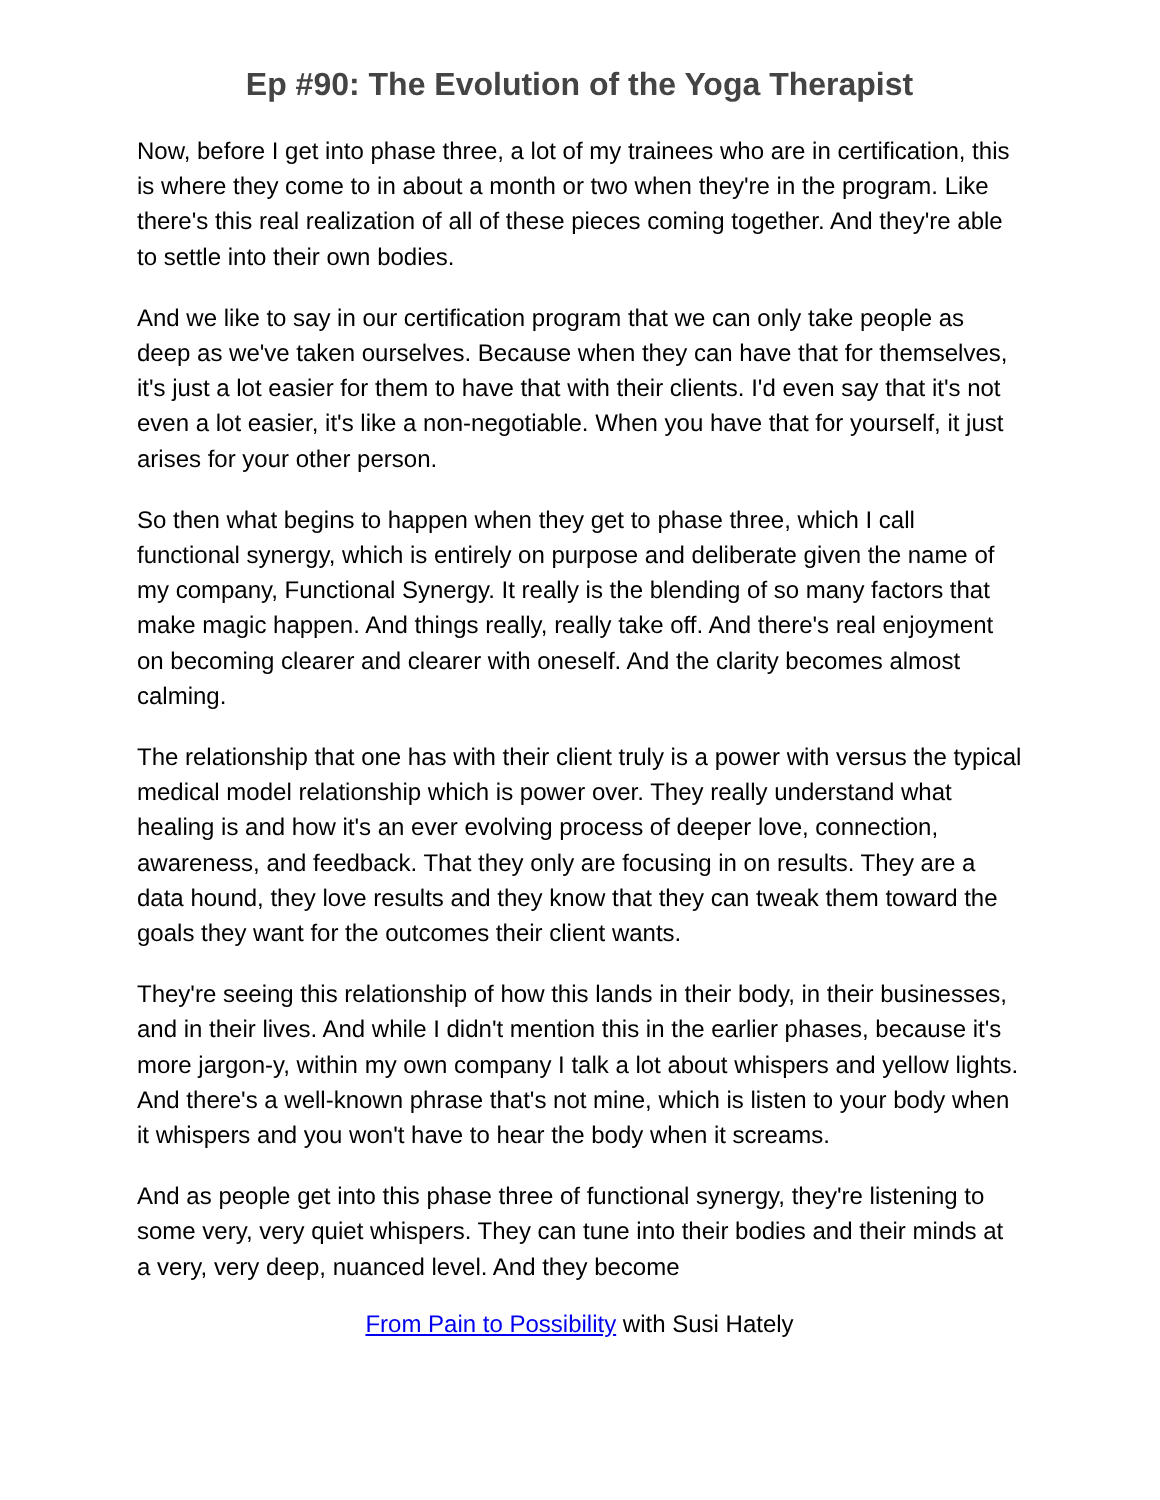Ep #90: The Evolution of the Yoga Therapist
Now, before I get into phase three, a lot of my trainees who are in certification, this is where they come to in about a month or two when they're in the program. Like there's this real realization of all of these pieces coming together. And they're able to settle into their own bodies.
And we like to say in our certification program that we can only take people as deep as we've taken ourselves. Because when they can have that for themselves, it's just a lot easier for them to have that with their clients. I'd even say that it's not even a lot easier, it's like a non-negotiable. When you have that for yourself, it just arises for your other person.
So then what begins to happen when they get to phase three, which I call functional synergy, which is entirely on purpose and deliberate given the name of my company, Functional Synergy. It really is the blending of so many factors that make magic happen. And things really, really take off. And there's real enjoyment on becoming clearer and clearer with oneself. And the clarity becomes almost calming.
The relationship that one has with their client truly is a power with versus the typical medical model relationship which is power over. They really understand what healing is and how it's an ever evolving process of deeper love, connection, awareness, and feedback. That they only are focusing in on results. They are a data hound, they love results and they know that they can tweak them toward the goals they want for the outcomes their client wants.
They're seeing this relationship of how this lands in their body, in their businesses, and in their lives. And while I didn't mention this in the earlier phases, because it's more jargon-y, within my own company I talk a lot about whispers and yellow lights. And there's a well-known phrase that's not mine, which is listen to your body when it whispers and you won't have to hear the body when it screams.
And as people get into this phase three of functional synergy, they're listening to some very, very quiet whispers. They can tune into their bodies and their minds at a very, very deep, nuanced level. And they become
From Pain to Possibility with Susi Hately